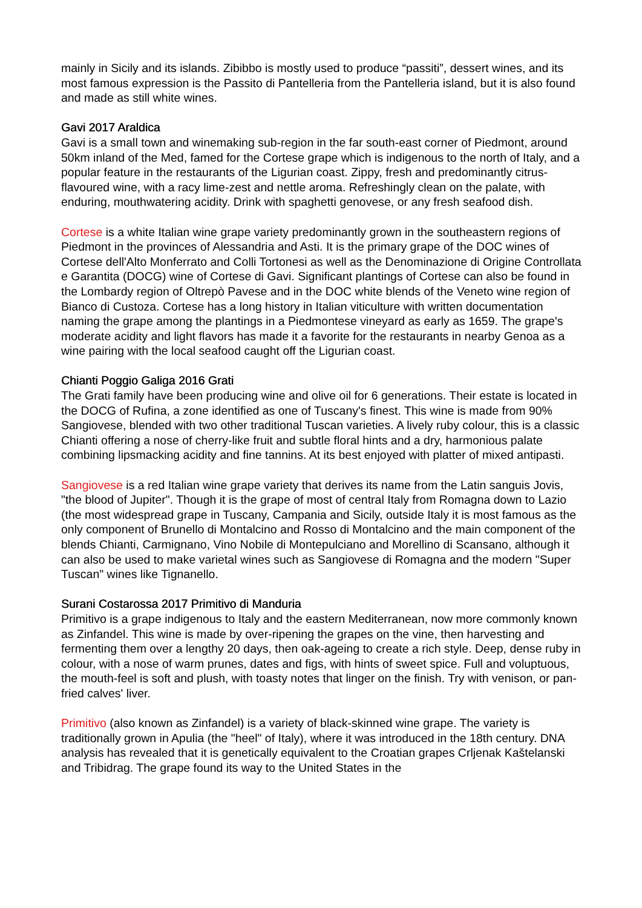mainly in Sicily and its islands. Zibibbo is mostly used to produce “passiti”, dessert wines, and its most famous expression is the Passito di Pantelleria from the Pantelleria island, but it is also found and made as still white wines.
Gavi 2017 Araldica
Gavi is a small town and winemaking sub-region in the far south-east corner of Piedmont, around 50km inland of the Med, famed for the Cortese grape which is indigenous to the north of Italy, and a popular feature in the restaurants of the Ligurian coast. Zippy, fresh and predominantly citrus-flavoured wine, with a racy lime-zest and nettle aroma. Refreshingly clean on the palate, with enduring, mouthwatering acidity. Drink with spaghetti genovese, or any fresh seafood dish.
Cortese is a white Italian wine grape variety predominantly grown in the southeastern regions of Piedmont in the provinces of Alessandria and Asti. It is the primary grape of the DOC wines of Cortese dell'Alto Monferrato and Colli Tortonesi as well as the Denominazione di Origine Controllata e Garantita (DOCG) wine of Cortese di Gavi. Significant plantings of Cortese can also be found in the Lombardy region of Oltrepò Pavese and in the DOC white blends of the Veneto wine region of Bianco di Custoza. Cortese has a long history in Italian viticulture with written documentation naming the grape among the plantings in a Piedmontese vineyard as early as 1659. The grape's moderate acidity and light flavors has made it a favorite for the restaurants in nearby Genoa as a wine pairing with the local seafood caught off the Ligurian coast.
Chianti Poggio Galiga 2016 Grati
The Grati family have been producing wine and olive oil for 6 generations. Their estate is located in the DOCG of Rufina, a zone identified as one of Tuscany's finest. This wine is made from 90% Sangiovese, blended with two other traditional Tuscan varieties. A lively ruby colour, this is a classic Chianti offering a nose of cherry-like fruit and subtle floral hints and a dry, harmonious palate combining lipsmacking acidity and fine tannins. At its best enjoyed with platter of mixed antipasti.
Sangiovese is a red Italian wine grape variety that derives its name from the Latin sanguis Jovis, "the blood of Jupiter". Though it is the grape of most of central Italy from Romagna down to Lazio (the most widespread grape in Tuscany, Campania and Sicily, outside Italy it is most famous as the only component of Brunello di Montalcino and Rosso di Montalcino and the main component of the blends Chianti, Carmignano, Vino Nobile di Montepulciano and Morellino di Scansano, although it can also be used to make varietal wines such as Sangiovese di Romagna and the modern "Super Tuscan" wines like Tignanello.
Surani Costarossa 2017 Primitivo di Manduria
Primitivo is a grape indigenous to Italy and the eastern Mediterranean, now more commonly known as Zinfandel. This wine is made by over-ripening the grapes on the vine, then harvesting and fermenting them over a lengthy 20 days, then oak-ageing to create a rich style. Deep, dense ruby in colour, with a nose of warm prunes, dates and figs, with hints of sweet spice. Full and voluptuous, the mouth-feel is soft and plush, with toasty notes that linger on the finish. Try with venison, or pan-fried calves' liver.
Primitivo (also known as Zinfandel) is a variety of black-skinned wine grape. The variety is traditionally grown in Apulia (the "heel" of Italy), where it was introduced in the 18th century. DNA analysis has revealed that it is genetically equivalent to the Croatian grapes Crljenak Kaštelanski and Tribidrag. The grape found its way to the United States in the